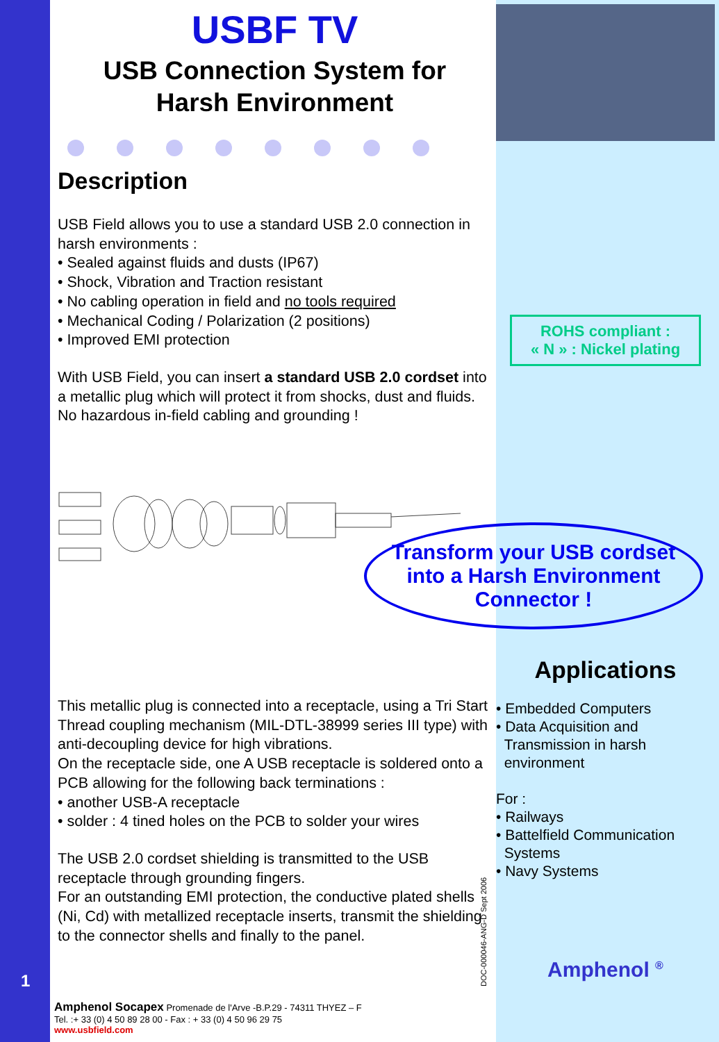USBF TV
USB Connection System for
Harsh Environment
Description
USB Field allows you to use a standard USB 2.0 connection in harsh environments :
• Sealed against fluids and dusts (IP67)
• Shock, Vibration and Traction resistant
• No cabling operation in field and no tools required
• Mechanical Coding / Polarization (2 positions)
• Improved EMI protection
With USB Field, you can insert a standard USB 2.0 cordset into a metallic plug which will protect it from shocks, dust and fluids.
No hazardous in-field cabling and grounding !
This metallic plug is connected into a receptacle, using a Tri Start Thread coupling mechanism (MIL-DTL-38999 series III type) with anti-decoupling device for high vibrations.
On the receptacle side, one A USB receptacle is soldered onto a PCB allowing for the following back terminations :
• another USB-A receptacle
• solder : 4 tined holes on the PCB to solder your wires
The USB 2.0 cordset shielding is transmitted to the USB receptacle through grounding fingers.
For an outstanding EMI protection, the conductive plated shells (Ni, Cd) with metallized receptacle inserts, transmit the shielding to the connector shells and finally to the panel.
ROHS compliant :
« N » : Nickel plating
Transform your USB cordset into a Harsh Environment Connector !
Applications
• Embedded Computers
• Data Acquisition and
Transmission in harsh
environment
For :
• Railways
• Battelfield Communication
Systems
• Navy Systems
Amphenol <sup>®</sup>
1 DOC-000046-ANG-D Sept 2006
Amphenol Socapex Promenade de l'Arve -B.P.29 - 74311 THYEZ – F
Tel. :+ 33 (0) 4 50 89 28 00 - Fax : + 33 (0) 4 50 96 29 75
www.usbfield.com